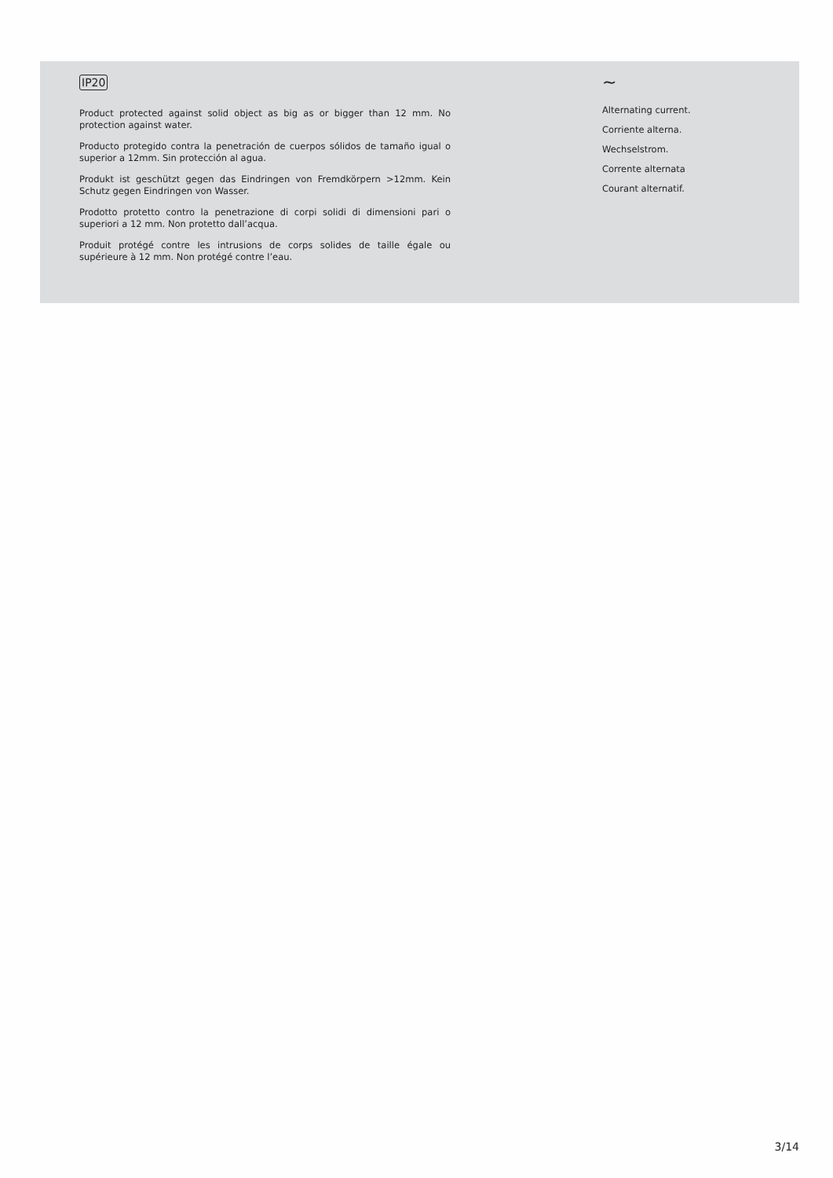IP20
Product protected against solid object as big as or bigger than 12 mm. No protection against water.
Producto protegido contra la penetración de cuerpos sólidos de tamaño igual o superior a 12mm. Sin protección al agua.
Produkt ist geschützt gegen das Eindringen von Fremdkörpern >12mm. Kein Schutz gegen Eindringen von Wasser.
Prodotto protetto contro la penetrazione di corpi solidi di dimensioni pari o superiori a 12 mm. Non protetto dall’acqua.
Produit protégé contre les intrusions de corps solides de taille égale ou supérieure à 12 mm. Non protégé contre l’eau.
∼
Alternating current.
Corriente alterna.
Wechselstrom.
Corrente alternata
Courant alternatif.
3/14